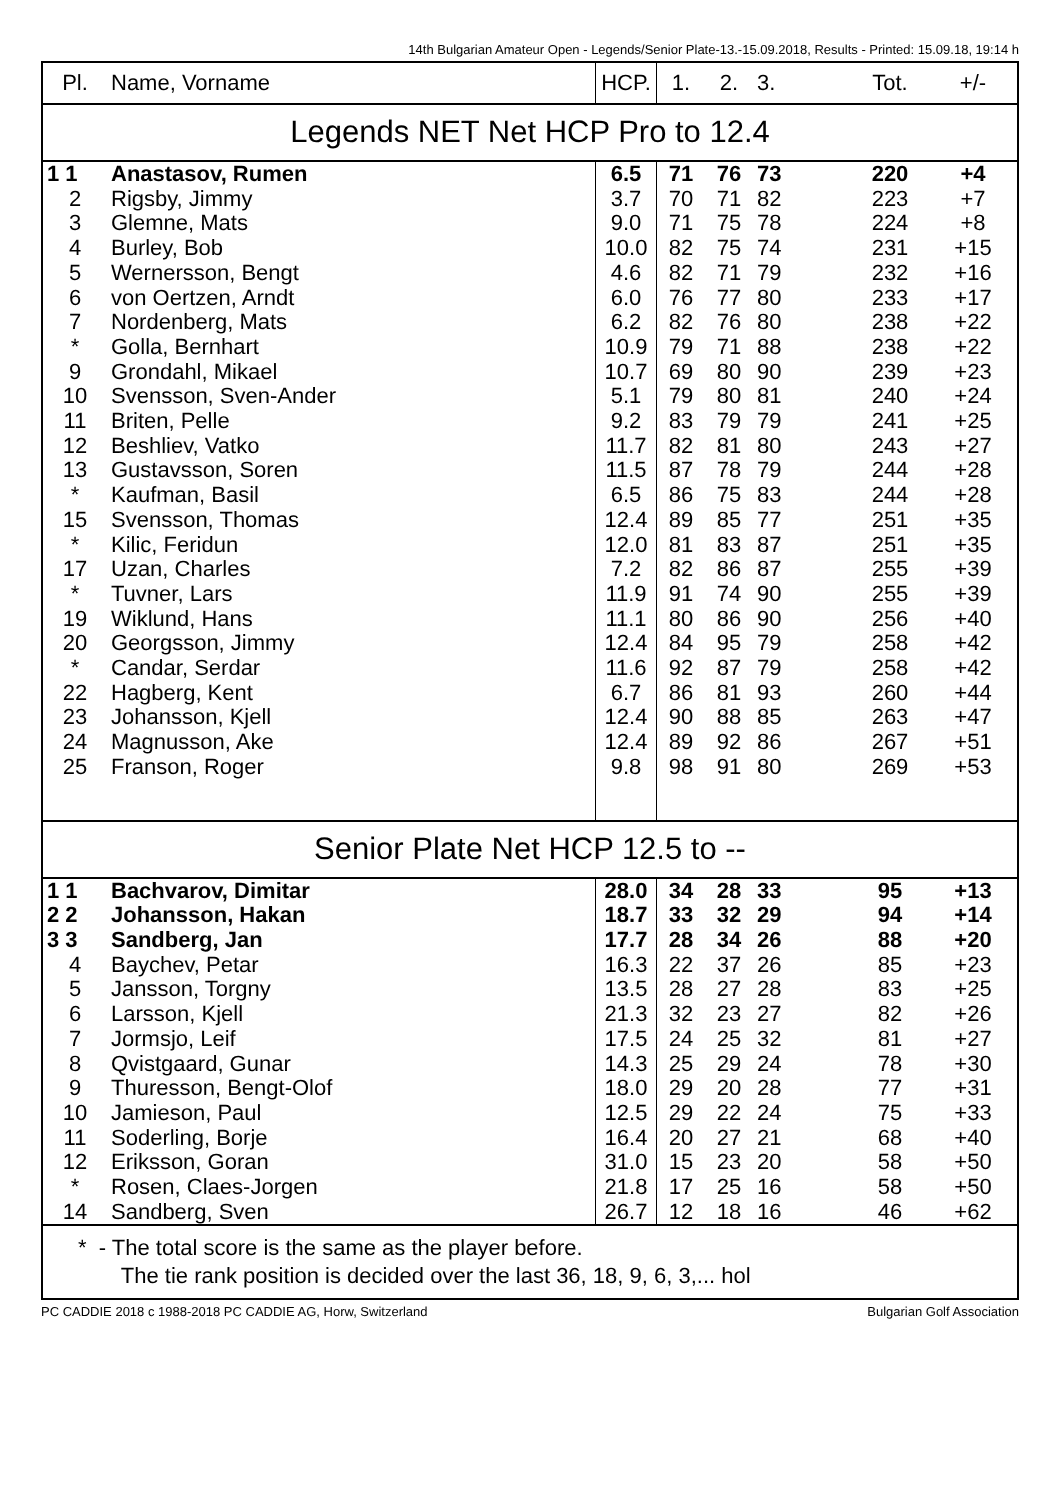14th Bulgarian Amateur Open - Legends/Senior Plate-13.-15.09.2018, Results - Printed: 15.09.18, 19:14 h
| Pl. | Name, Vorname | HCP. | 1. | 2. | 3. | Tot. | +/- |
| --- | --- | --- | --- | --- | --- | --- | --- |
| Legends NET Net HCP Pro to 12.4 | | | | | | | |
| 1 1 | Anastasov, Rumen | 6.5 | 71 | 76 | 73 | 220 | +4 |
| 2 | Rigsby, Jimmy | 3.7 | 70 | 71 | 82 | 223 | +7 |
| 3 | Glemne, Mats | 9.0 | 71 | 75 | 78 | 224 | +8 |
| 4 | Burley, Bob | 10.0 | 82 | 75 | 74 | 231 | +15 |
| 5 | Wernersson, Bengt | 4.6 | 82 | 71 | 79 | 232 | +16 |
| 6 | von Oertzen, Arndt | 6.0 | 76 | 77 | 80 | 233 | +17 |
| 7 | Nordenberg, Mats | 6.2 | 82 | 76 | 80 | 238 | +22 |
| * | Golla, Bernhart | 10.9 | 79 | 71 | 88 | 238 | +22 |
| 9 | Grondahl, Mikael | 10.7 | 69 | 80 | 90 | 239 | +23 |
| 10 | Svensson, Sven-Ander | 5.1 | 79 | 80 | 81 | 240 | +24 |
| 11 | Briten, Pelle | 9.2 | 83 | 79 | 79 | 241 | +25 |
| 12 | Beshliev, Vatko | 11.7 | 82 | 81 | 80 | 243 | +27 |
| 13 | Gustavsson, Soren | 11.5 | 87 | 78 | 79 | 244 | +28 |
| * | Kaufman, Basil | 6.5 | 86 | 75 | 83 | 244 | +28 |
| 15 | Svensson, Thomas | 12.4 | 89 | 85 | 77 | 251 | +35 |
| * | Kilic, Feridun | 12.0 | 81 | 83 | 87 | 251 | +35 |
| 17 | Uzan, Charles | 7.2 | 82 | 86 | 87 | 255 | +39 |
| * | Tuvner, Lars | 11.9 | 91 | 74 | 90 | 255 | +39 |
| 19 | Wiklund, Hans | 11.1 | 80 | 86 | 90 | 256 | +40 |
| 20 | Georgsson, Jimmy | 12.4 | 84 | 95 | 79 | 258 | +42 |
| * | Candar, Serdar | 11.6 | 92 | 87 | 79 | 258 | +42 |
| 22 | Hagberg, Kent | 6.7 | 86 | 81 | 93 | 260 | +44 |
| 23 | Johansson, Kjell | 12.4 | 90 | 88 | 85 | 263 | +47 |
| 24 | Magnusson, Ake | 12.4 | 89 | 92 | 86 | 267 | +51 |
| 25 | Franson, Roger | 9.8 | 98 | 91 | 80 | 269 | +53 |
| Senior Plate Net HCP 12.5 to -- | | | | | | | |
| 1 1 | Bachvarov, Dimitar | 28.0 | 34 | 28 | 33 | 95 | +13 |
| 2 2 | Johansson, Hakan | 18.7 | 33 | 32 | 29 | 94 | +14 |
| 3 3 | Sandberg, Jan | 17.7 | 28 | 34 | 26 | 88 | +20 |
| 4 | Baychev, Petar | 16.3 | 22 | 37 | 26 | 85 | +23 |
| 5 | Jansson, Torgny | 13.5 | 28 | 27 | 28 | 83 | +25 |
| 6 | Larsson, Kjell | 21.3 | 32 | 23 | 27 | 82 | +26 |
| 7 | Jormsjo, Leif | 17.5 | 24 | 25 | 32 | 81 | +27 |
| 8 | Qvistgaard, Gunar | 14.3 | 25 | 29 | 24 | 78 | +30 |
| 9 | Thuresson, Bengt-Olof | 18.0 | 29 | 20 | 28 | 77 | +31 |
| 10 | Jamieson, Paul | 12.5 | 29 | 22 | 24 | 75 | +33 |
| 11 | Soderling, Borje | 16.4 | 20 | 27 | 21 | 68 | +40 |
| 12 | Eriksson, Goran | 31.0 | 15 | 23 | 20 | 58 | +50 |
| * | Rosen, Claes-Jorgen | 21.8 | 17 | 25 | 16 | 58 | +50 |
| 14 | Sandberg, Sven | 26.7 | 12 | 18 | 16 | 46 | +62 |
* - The total score is the same as the player before.
The tie rank position is decided over the last 36, 18, 9, 6, 3,... hol
PC CADDIE 2018 c 1988-2018 PC CADDIE AG, Horw, Switzerland Bulgarian Golf Association